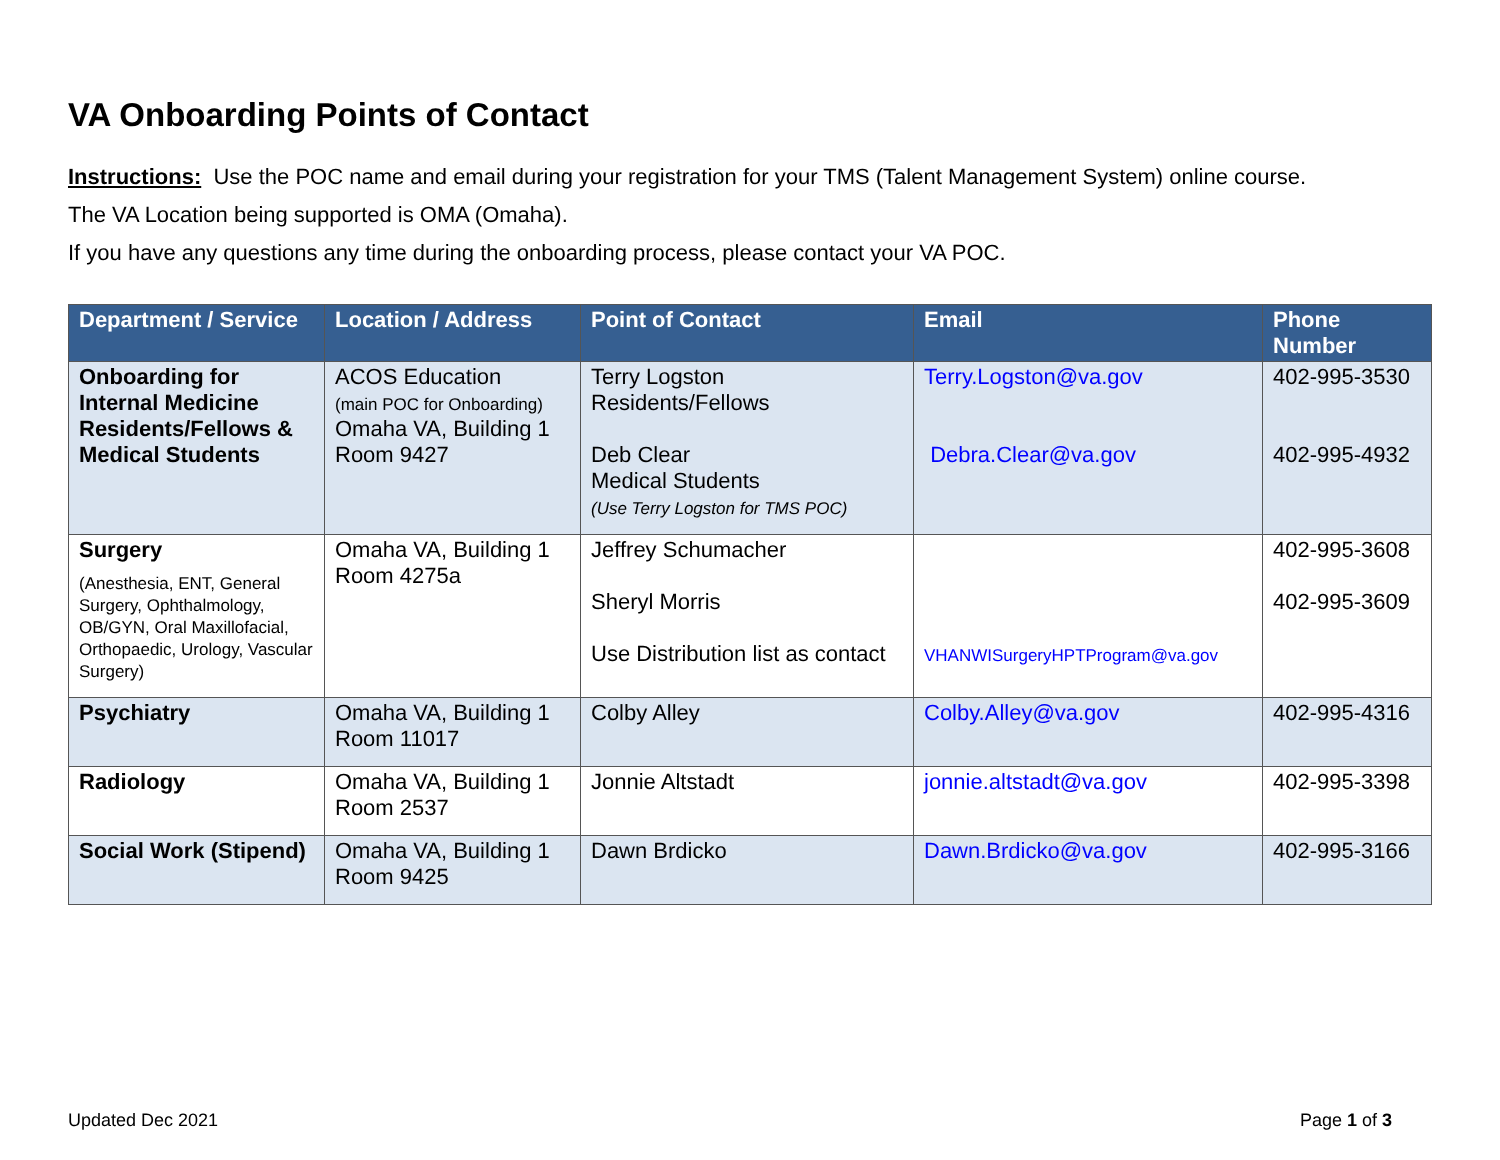VA Onboarding Points of Contact
Instructions: Use the POC name and email during your registration for your TMS (Talent Management System) online course.
The VA Location being supported is OMA (Omaha).
If you have any questions any time during the onboarding process, please contact your VA POC.
| Department / Service | Location / Address | Point of Contact | Email | Phone Number |
| --- | --- | --- | --- | --- |
| Onboarding for Internal Medicine Residents/Fellows & Medical Students | ACOS Education (main POC for Onboarding) Omaha VA, Building 1 Room 9427 | Terry Logston Residents/Fellows Deb Clear Medical Students (Use Terry Logston for TMS POC) | Terry.Logston@va.gov Debra.Clear@va.gov | 402-995-3530 402-995-4932 |
| Surgery (Anesthesia, ENT, General Surgery, Ophthalmology, OB/GYN, Oral Maxillofacial, Orthopaedic, Urology, Vascular Surgery) | Omaha VA, Building 1 Room 4275a | Jeffrey Schumacher Sheryl Morris Use Distribution list as contact | VHANWISurgeryHPTProgram@va.gov | 402-995-3608 402-995-3609 |
| Psychiatry | Omaha VA, Building 1 Room 11017 | Colby Alley | Colby.Alley@va.gov | 402-995-4316 |
| Radiology | Omaha VA, Building 1 Room 2537 | Jonnie Altstadt | jonnie.altstadt@va.gov | 402-995-3398 |
| Social Work (Stipend) | Omaha VA, Building 1 Room 9425 | Dawn Brdicko | Dawn.Brdicko@va.gov | 402-995-3166 |
Updated Dec 2021 Page 1 of 3